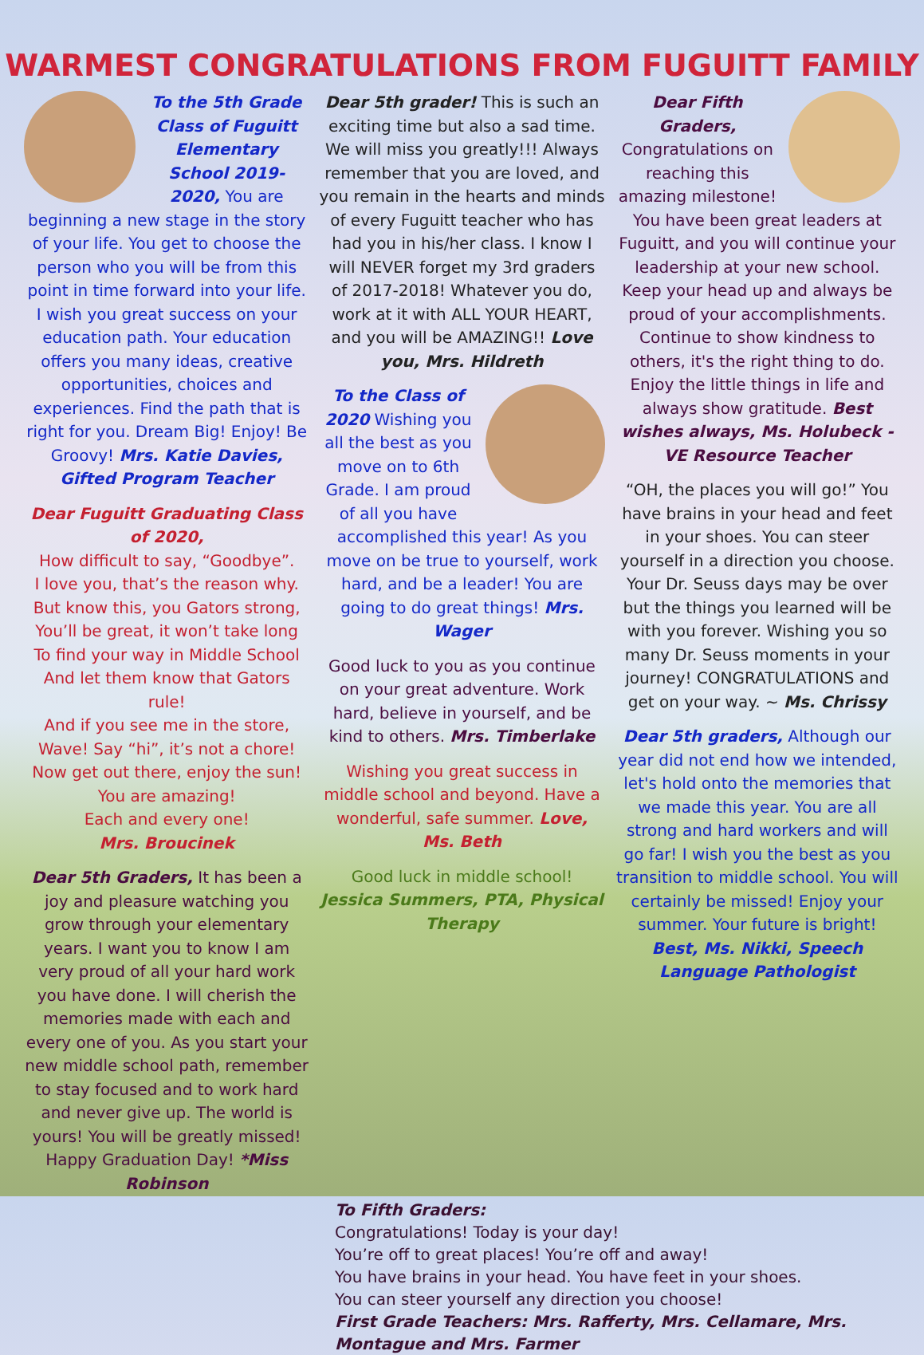WARMEST CONGRATULATIONS FROM FUGUITT FAMILY
To the 5th Grade Class of Fuguitt Elementary School 2019-2020, You are beginning a new stage in the story of your life. You get to choose the person who you will be from this point in time forward into your life. I wish you great success on your education path. Your education offers you many ideas, creative opportunities, choices and experiences. Find the path that is right for you. Dream Big! Enjoy! Be Groovy! Mrs. Katie Davies, Gifted Program Teacher
Dear Fuguitt Graduating Class of 2020,
How difficult to say, “Goodbye”.
I love you, that’s the reason why.
But know this, you Gators strong,
You’ll be great, it won’t take long
To find your way in Middle School
And let them know that Gators rule!
And if you see me in the store,
Wave! Say “hi”, it’s not a chore!
Now get out there, enjoy the sun!
You are amazing!
Each and every one!
Mrs. Broucinek
Dear 5th Graders, It has been a joy and pleasure watching you grow through your elementary years. I want you to know I am very proud of all your hard work you have done. I will cherish the memories made with each and every one of you. As you start your new middle school path, remember to stay focused and to work hard and never give up. The world is yours! You will be greatly missed! Happy Graduation Day! *Miss Robinson
Dear 5th grader! This is such an exciting time but also a sad time. We will miss you greatly!!! Always remember that you are loved, and you remain in the hearts and minds of every Fuguitt teacher who has had you in his/her class. I know I will NEVER forget my 3rd graders of 2017-2018! Whatever you do, work at it with ALL YOUR HEART, and you will be AMAZING!! Love you, Mrs. Hildreth
To the Class of 2020 Wishing you all the best as you move on to 6th Grade. I am proud of all you have accomplished this year! As you move on be true to yourself, work hard, and be a leader! You are going to do great things! Mrs. Wager
Good luck to you as you continue on your great adventure. Work hard, believe in yourself, and be kind to others. Mrs. Timberlake
Wishing you great success in middle school and beyond. Have a wonderful, safe summer. Love, Ms. Beth
Good luck in middle school! Jessica Summers, PTA, Physical Therapy
Dear Fifth Graders, Congratulations on reaching this amazing milestone! You have been great leaders at Fuguitt, and you will continue your leadership at your new school. Keep your head up and always be proud of your accomplishments. Continue to show kindness to others, it's the right thing to do. Enjoy the little things in life and always show gratitude. Best wishes always, Ms. Holubeck - VE Resource Teacher
“OH, the places you will go!” You have brains in your head and feet in your shoes. You can steer yourself in a direction you choose. Your Dr. Seuss days may be over but the things you learned will be with you forever. Wishing you so many Dr. Seuss moments in your journey! CONGRATULATIONS and get on your way. ~ Ms. Chrissy
Dear 5th graders, Although our year did not end how we intended, let's hold onto the memories that we made this year. You are all strong and hard workers and will go far! I wish you the best as you transition to middle school. You will certainly be missed! Enjoy your summer. Your future is bright! Best, Ms. Nikki, Speech Language Pathologist
To Fifth Graders:
Congratulations! Today is your day!
You’re off to great places! You’re off and away!
You have brains in your head. You have feet in your shoes.
You can steer yourself any direction you choose!
First Grade Teachers: Mrs. Rafferty, Mrs. Cellamare, Mrs. Montague and Mrs. Farmer